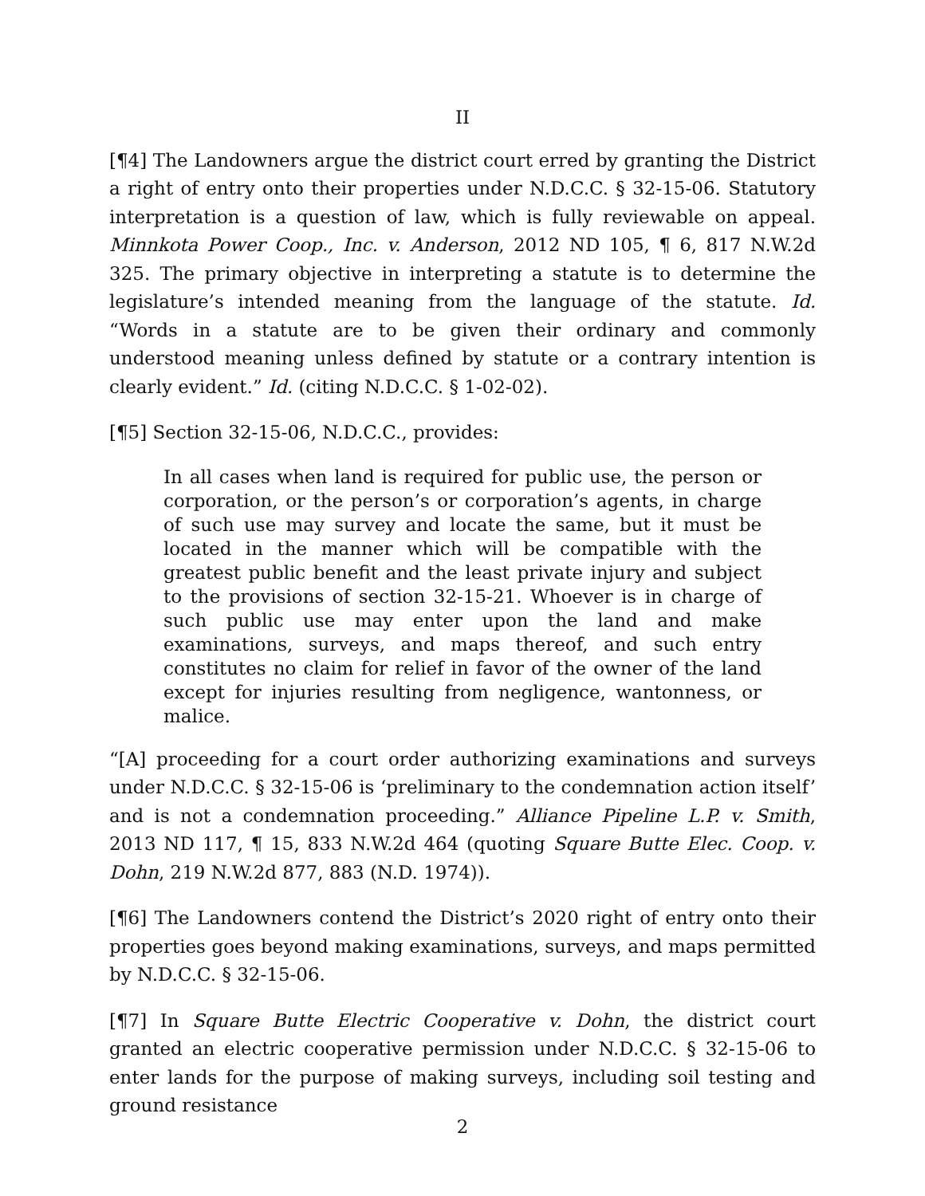II
[¶4] The Landowners argue the district court erred by granting the District a right of entry onto their properties under N.D.C.C. § 32-15-06. Statutory interpretation is a question of law, which is fully reviewable on appeal. Minnkota Power Coop., Inc. v. Anderson, 2012 ND 105, ¶ 6, 817 N.W.2d 325. The primary objective in interpreting a statute is to determine the legislature’s intended meaning from the language of the statute. Id. “Words in a statute are to be given their ordinary and commonly understood meaning unless defined by statute or a contrary intention is clearly evident.” Id. (citing N.D.C.C. § 1-02-02).
[¶5] Section 32-15-06, N.D.C.C., provides:
In all cases when land is required for public use, the person or corporation, or the person’s or corporation’s agents, in charge of such use may survey and locate the same, but it must be located in the manner which will be compatible with the greatest public benefit and the least private injury and subject to the provisions of section 32-15-21. Whoever is in charge of such public use may enter upon the land and make examinations, surveys, and maps thereof, and such entry constitutes no claim for relief in favor of the owner of the land except for injuries resulting from negligence, wantonness, or malice.
“[A] proceeding for a court order authorizing examinations and surveys under N.D.C.C. § 32-15-06 is ‘preliminary to the condemnation action itself’ and is not a condemnation proceeding.” Alliance Pipeline L.P. v. Smith, 2013 ND 117, ¶ 15, 833 N.W.2d 464 (quoting Square Butte Elec. Coop. v. Dohn, 219 N.W.2d 877, 883 (N.D. 1974)).
[¶6] The Landowners contend the District’s 2020 right of entry onto their properties goes beyond making examinations, surveys, and maps permitted by N.D.C.C. § 32-15-06.
[¶7] In Square Butte Electric Cooperative v. Dohn, the district court granted an electric cooperative permission under N.D.C.C. § 32-15-06 to enter lands for the purpose of making surveys, including soil testing and ground resistance
2